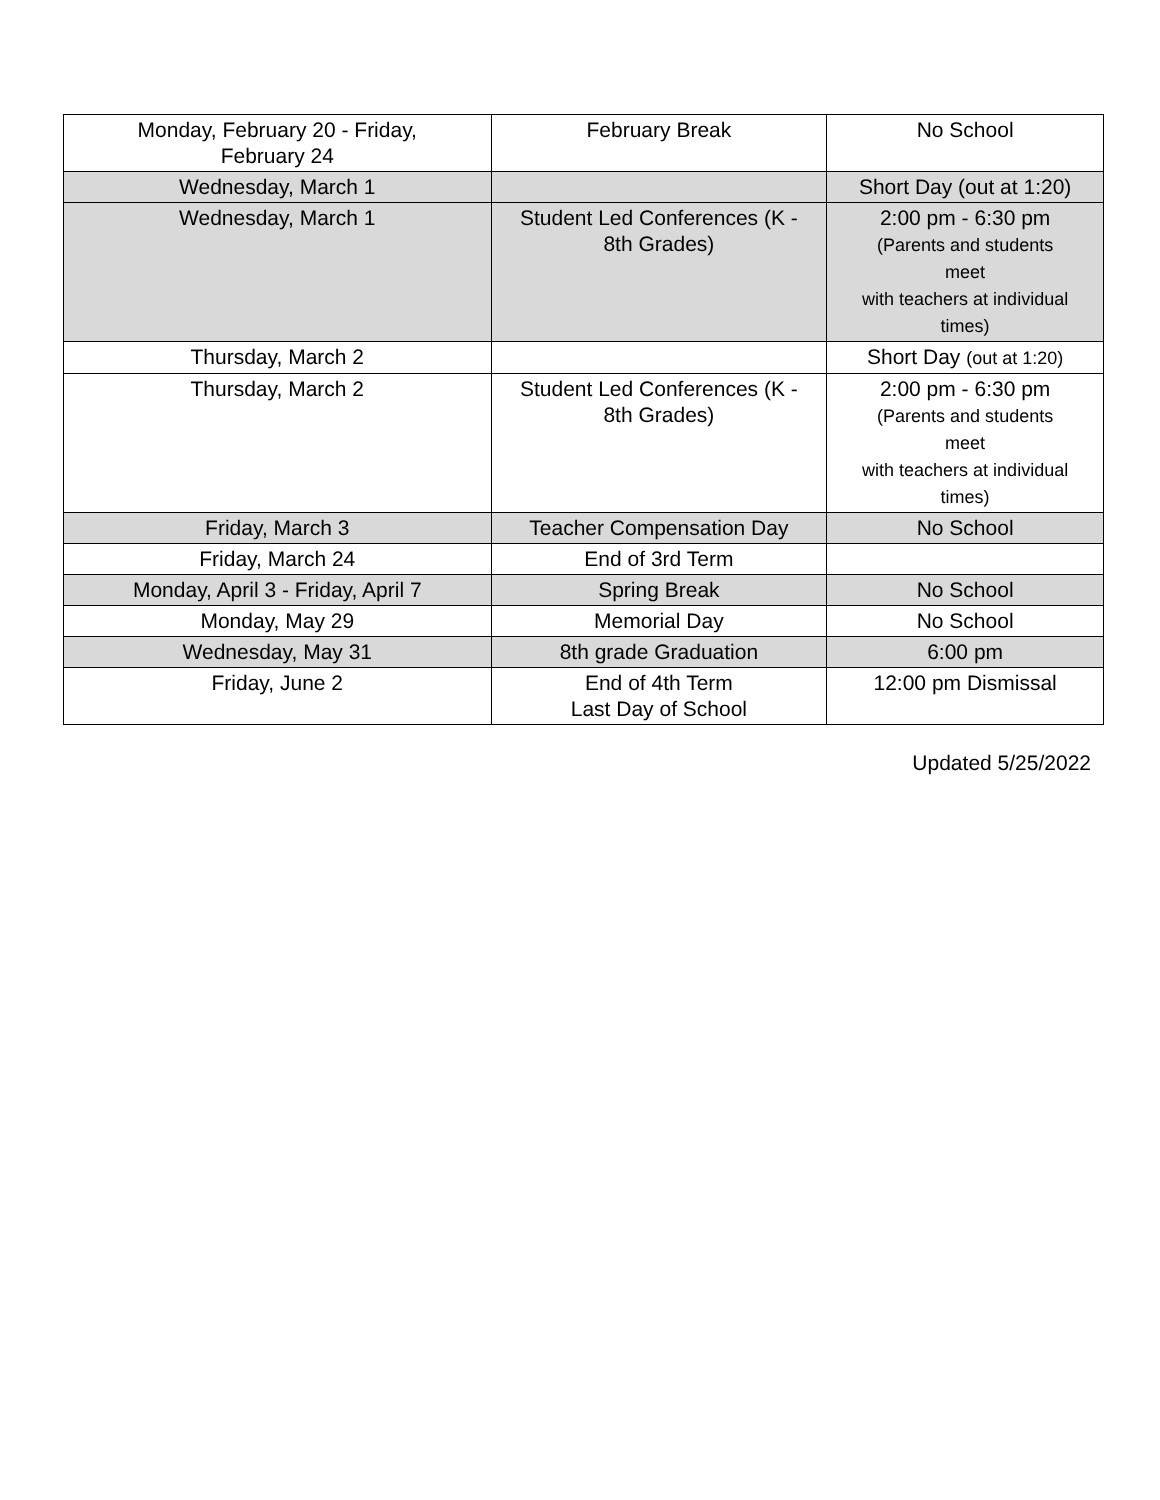| Monday, February 20 - Friday, February 24 | February Break | No School |
| Wednesday, March 1 | | Short Day (out at 1:20) |
| Wednesday, March 1 | Student Led Conferences (K - 8th Grades) | 2:00 pm - 6:30 pm (Parents and students meet with teachers at individual times) |
| Thursday, March 2 | | Short Day (out at 1:20) |
| Thursday, March 2 | Student Led Conferences (K - 8th Grades) | 2:00 pm - 6:30 pm (Parents and students meet with teachers at individual times) |
| Friday, March 3 | Teacher Compensation Day | No School |
| Friday, March 24 | End of 3rd Term | |
| Monday, April 3 - Friday, April 7 | Spring Break | No School |
| Monday, May 29 | Memorial Day | No School |
| Wednesday, May 31 | 8th grade Graduation | 6:00 pm |
| Friday, June 2 | End of 4th Term Last Day of School | 12:00 pm Dismissal |
Updated 5/25/2022